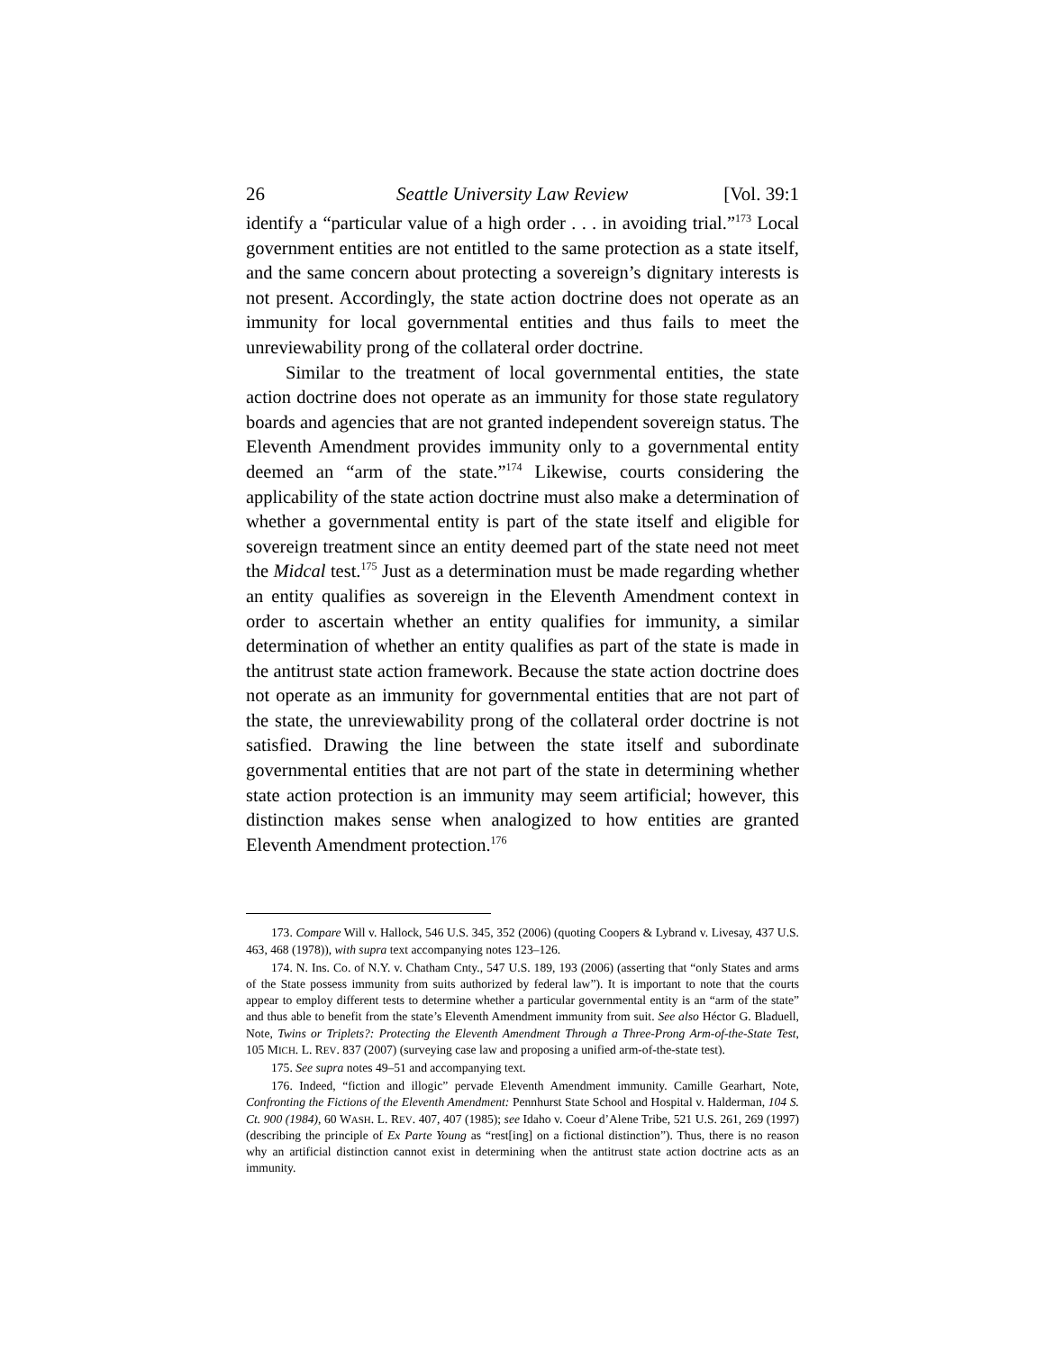26 Seattle University Law Review [Vol. 39:1
identify a “particular value of a high order . . . in avoiding trial.”<sup>173</sup> Local government entities are not entitled to the same protection as a state itself, and the same concern about protecting a sovereign’s dignitary interests is not present. Accordingly, the state action doctrine does not operate as an immunity for local governmental entities and thus fails to meet the unreviewability prong of the collateral order doctrine.
Similar to the treatment of local governmental entities, the state action doctrine does not operate as an immunity for those state regulatory boards and agencies that are not granted independent sovereign status. The Eleventh Amendment provides immunity only to a governmental entity deemed an “arm of the state.”<sup>174</sup> Likewise, courts considering the applicability of the state action doctrine must also make a determination of whether a governmental entity is part of the state itself and eligible for sovereign treatment since an entity deemed part of the state need not meet the Midcal test.<sup>175</sup> Just as a determination must be made regarding whether an entity qualifies as sovereign in the Eleventh Amendment context in order to ascertain whether an entity qualifies for immunity, a similar determination of whether an entity qualifies as part of the state is made in the antitrust state action framework. Because the state action doctrine does not operate as an immunity for governmental entities that are not part of the state, the unreviewability prong of the collateral order doctrine is not satisfied. Drawing the line between the state itself and subordinate governmental entities that are not part of the state in determining whether state action protection is an immunity may seem artificial; however, this distinction makes sense when analogized to how entities are granted Eleventh Amendment protection.<sup>176</sup>
173. Compare Will v. Hallock, 546 U.S. 345, 352 (2006) (quoting Coopers & Lybrand v. Livesay, 437 U.S. 463, 468 (1978)), with supra text accompanying notes 123–126.
174. N. Ins. Co. of N.Y. v. Chatham Cnty., 547 U.S. 189, 193 (2006) (asserting that “only States and arms of the State possess immunity from suits authorized by federal law”). It is important to note that the courts appear to employ different tests to determine whether a particular governmental entity is an “arm of the state” and thus able to benefit from the state’s Eleventh Amendment immunity from suit. See also Héctor G. Bladuell, Note, Twins or Triplets?: Protecting the Eleventh Amendment Through a Three-Prong Arm-of-the-State Test, 105 MICH. L. REV. 837 (2007) (surveying case law and proposing a unified arm-of-the-state test).
175. See supra notes 49–51 and accompanying text.
176. Indeed, “fiction and illogic” pervade Eleventh Amendment immunity. Camille Gearhart, Note, Confronting the Fictions of the Eleventh Amendment: Pennhurst State School and Hospital v. Halderman, 104 S. Ct. 900 (1984), 60 WASH. L. REV. 407, 407 (1985); see Idaho v. Coeur d’Alene Tribe, 521 U.S. 261, 269 (1997) (describing the principle of Ex Parte Young as “rest[ing] on a fictional distinction”). Thus, there is no reason why an artificial distinction cannot exist in determining when the antitrust state action doctrine acts as an immunity.